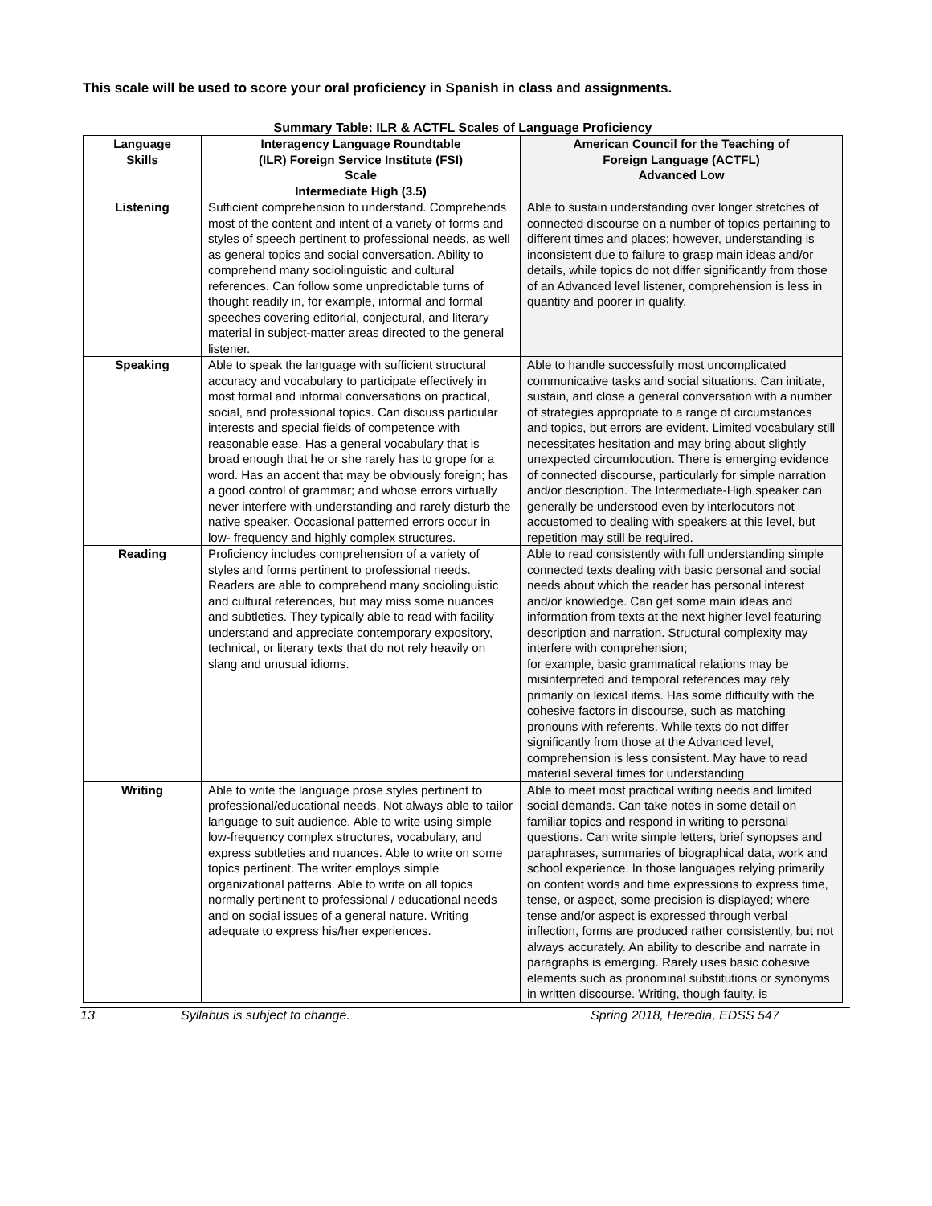This scale will be used to score your oral proficiency in Spanish in class and assignments.
Summary Table: ILR & ACTFL Scales of Language Proficiency
| Language Skills | Interagency Language Roundtable (ILR) Foreign Service Institute (FSI) Scale Intermediate High (3.5) | American Council for the Teaching of Foreign Language (ACTFL) Advanced Low |
| --- | --- | --- |
| Listening | Sufficient comprehension to understand. Comprehends most of the content and intent of a variety of forms and styles of speech pertinent to professional needs, as well as general topics and social conversation. Ability to comprehend many sociolinguistic and cultural references. Can follow some unpredictable turns of thought readily in, for example, informal and formal speeches covering editorial, conjectural, and literary material in subject-matter areas directed to the general listener. | Able to sustain understanding over longer stretches of connected discourse on a number of topics pertaining to different times and places; however, understanding is inconsistent due to failure to grasp main ideas and/or details, while topics do not differ significantly from those of an Advanced level listener, comprehension is less in quantity and poorer in quality. |
| Speaking | Able to speak the language with sufficient structural accuracy and vocabulary to participate effectively in most formal and informal conversations on practical, social, and professional topics. Can discuss particular interests and special fields of competence with reasonable ease. Has a general vocabulary that is broad enough that he or she rarely has to grope for a word. Has an accent that may be obviously foreign; has a good control of grammar; and whose errors virtually never interfere with understanding and rarely disturb the native speaker. Occasional patterned errors occur in low- frequency and highly complex structures. | Able to handle successfully most uncomplicated communicative tasks and social situations. Can initiate, sustain, and close a general conversation with a number of strategies appropriate to a range of circumstances and topics, but errors are evident. Limited vocabulary still necessitates hesitation and may bring about slightly unexpected circumlocution. There is emerging evidence of connected discourse, particularly for simple narration and/or description. The Intermediate-High speaker can generally be understood even by interlocutors not accustomed to dealing with speakers at this level, but repetition may still be required. |
| Reading | Proficiency includes comprehension of a variety of styles and forms pertinent to professional needs. Readers are able to comprehend many sociolinguistic and cultural references, but may miss some nuances and subtleties. They typically able to read with facility understand and appreciate contemporary expository, technical, or literary texts that do not rely heavily on slang and unusual idioms. | Able to read consistently with full understanding simple connected texts dealing with basic personal and social needs about which the reader has personal interest and/or knowledge. Can get some main ideas and information from texts at the next higher level featuring description and narration. Structural complexity may interfere with comprehension; for example, basic grammatical relations may be misinterpreted and temporal references may rely primarily on lexical items. Has some difficulty with the cohesive factors in discourse, such as matching pronouns with referents. While texts do not differ significantly from those at the Advanced level, comprehension is less consistent. May have to read material several times for understanding |
| Writing | Able to write the language prose styles pertinent to professional/educational needs. Not always able to tailor language to suit audience. Able to write using simple low-frequency complex structures, vocabulary, and express subtleties and nuances. Able to write on some topics pertinent. The writer employs simple organizational patterns. Able to write on all topics normally pertinent to professional / educational needs and on social issues of a general nature. Writing adequate to express his/her experiences. | Able to meet most practical writing needs and limited social demands. Can take notes in some detail on familiar topics and respond in writing to personal questions. Can write simple letters, brief synopses and paraphrases, summaries of biographical data, work and school experience. In those languages relying primarily on content words and time expressions to express time, tense, or aspect, some precision is displayed; where tense and/or aspect is expressed through verbal inflection, forms are produced rather consistently, but not always accurately. An ability to describe and narrate in paragraphs is emerging. Rarely uses basic cohesive elements such as pronominal substitutions or synonyms in written discourse. Writing, though faulty, is |
13 Syllabus is subject to change. Spring 2018, Heredia, EDSS 547